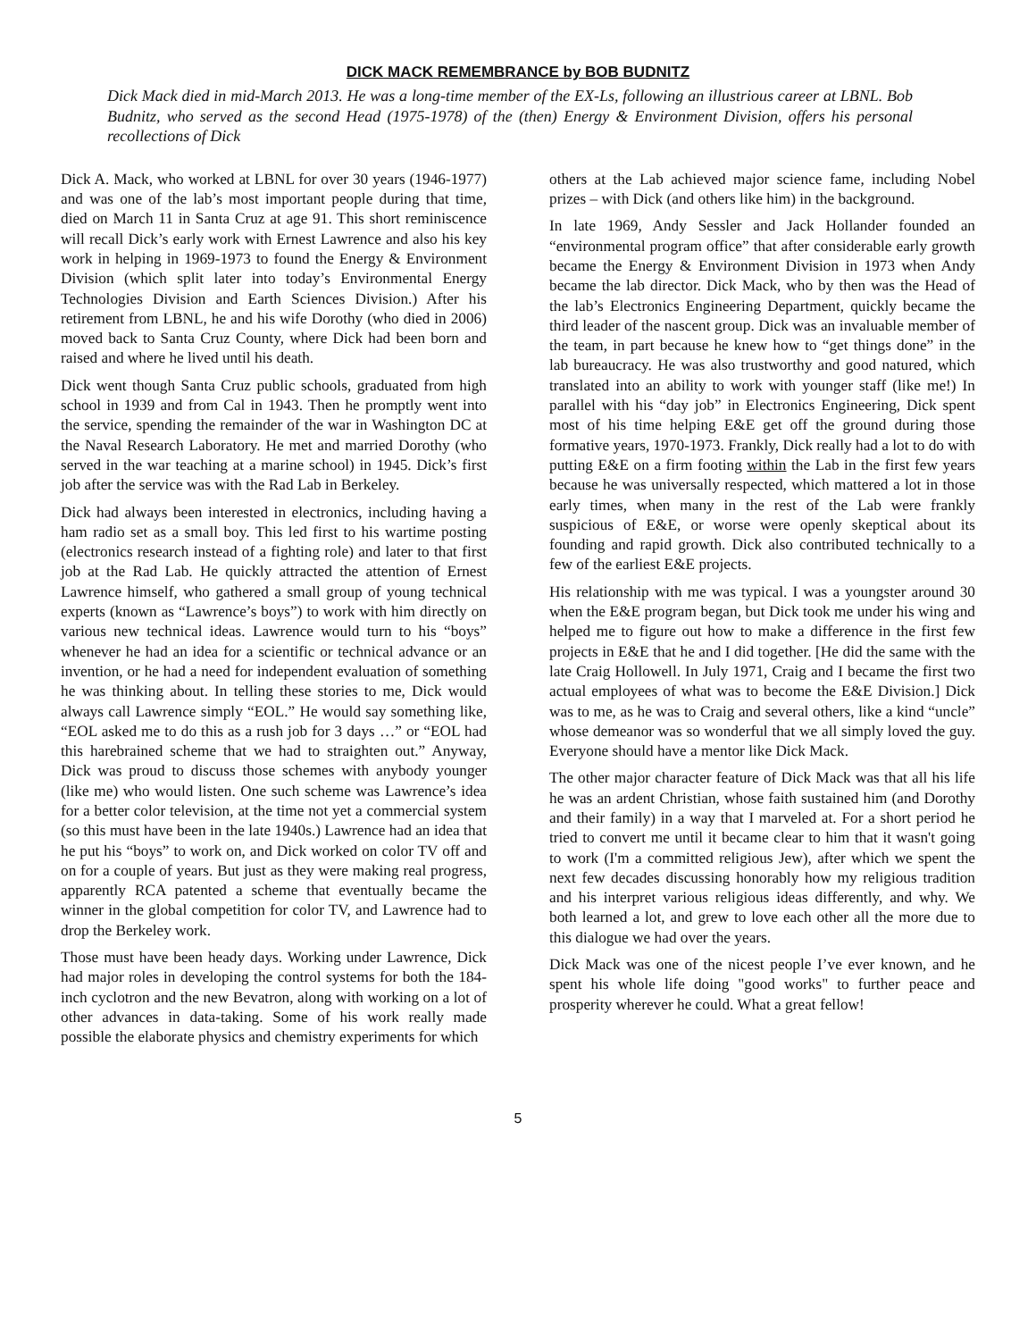DICK MACK REMEMBRANCE by BOB BUDNITZ
Dick Mack died in mid-March 2013. He was a long-time member of the EX-Ls, following an illustrious career at LBNL. Bob Budnitz, who served as the second Head (1975-1978) of the (then) Energy & Environment Division, offers his personal recollections of Dick
Dick A. Mack, who worked at LBNL for over 30 years (1946-1977) and was one of the lab’s most important people during that time, died on March 11 in Santa Cruz at age 91. This short reminiscence will recall Dick’s early work with Ernest Lawrence and also his key work in helping in 1969-1973 to found the Energy & Environment Division (which split later into today’s Environmental Energy Technologies Division and Earth Sciences Division.) After his retirement from LBNL, he and his wife Dorothy (who died in 2006) moved back to Santa Cruz County, where Dick had been born and raised and where he lived until his death.
Dick went though Santa Cruz public schools, graduated from high school in 1939 and from Cal in 1943. Then he promptly went into the service, spending the remainder of the war in Washington DC at the Naval Research Laboratory. He met and married Dorothy (who served in the war teaching at a marine school) in 1945. Dick’s first job after the service was with the Rad Lab in Berkeley.
Dick had always been interested in electronics, including having a ham radio set as a small boy. This led first to his wartime posting (electronics research instead of a fighting role) and later to that first job at the Rad Lab. He quickly attracted the attention of Ernest Lawrence himself, who gathered a small group of young technical experts (known as “Lawrence’s boys”) to work with him directly on various new technical ideas. Lawrence would turn to his “boys” whenever he had an idea for a scientific or technical advance or an invention, or he had a need for independent evaluation of something he was thinking about. In telling these stories to me, Dick would always call Lawrence simply “EOL.” He would say something like, “EOL asked me to do this as a rush job for 3 days …” or “EOL had this harebrained scheme that we had to straighten out.” Anyway, Dick was proud to discuss those schemes with anybody younger (like me) who would listen. One such scheme was Lawrence’s idea for a better color television, at the time not yet a commercial system (so this must have been in the late 1940s.) Lawrence had an idea that he put his “boys” to work on, and Dick worked on color TV off and on for a couple of years. But just as they were making real progress, apparently RCA patented a scheme that eventually became the winner in the global competition for color TV, and Lawrence had to drop the Berkeley work.
Those must have been heady days. Working under Lawrence, Dick had major roles in developing the control systems for both the 184-inch cyclotron and the new Bevatron, along with working on a lot of other advances in data-taking. Some of his work really made possible the elaborate physics and chemistry experiments for which
others at the Lab achieved major science fame, including Nobel prizes – with Dick (and others like him) in the background.
In late 1969, Andy Sessler and Jack Hollander founded an “environmental program office” that after considerable early growth became the Energy & Environment Division in 1973 when Andy became the lab director. Dick Mack, who by then was the Head of the lab’s Electronics Engineering Department, quickly became the third leader of the nascent group. Dick was an invaluable member of the team, in part because he knew how to “get things done” in the lab bureaucracy. He was also trustworthy and good natured, which translated into an ability to work with younger staff (like me!) In parallel with his “day job” in Electronics Engineering, Dick spent most of his time helping E&E get off the ground during those formative years, 1970-1973. Frankly, Dick really had a lot to do with putting E&E on a firm footing within the Lab in the first few years because he was universally respected, which mattered a lot in those early times, when many in the rest of the Lab were frankly suspicious of E&E, or worse were openly skeptical about its founding and rapid growth. Dick also contributed technically to a few of the earliest E&E projects.
His relationship with me was typical. I was a youngster around 30 when the E&E program began, but Dick took me under his wing and helped me to figure out how to make a difference in the first few projects in E&E that he and I did together. [He did the same with the late Craig Hollowell. In July 1971, Craig and I became the first two actual employees of what was to become the E&E Division.] Dick was to me, as he was to Craig and several others, like a kind “uncle” whose demeanor was so wonderful that we all simply loved the guy. Everyone should have a mentor like Dick Mack.
The other major character feature of Dick Mack was that all his life he was an ardent Christian, whose faith sustained him (and Dorothy and their family) in a way that I marveled at. For a short period he tried to convert me until it became clear to him that it wasn't going to work (I'm a committed religious Jew), after which we spent the next few decades discussing honorably how my religious tradition and his interpret various religious ideas differently, and why. We both learned a lot, and grew to love each other all the more due to this dialogue we had over the years.
Dick Mack was one of the nicest people I’ve ever known, and he spent his whole life doing "good works" to further peace and prosperity wherever he could. What a great fellow!
5